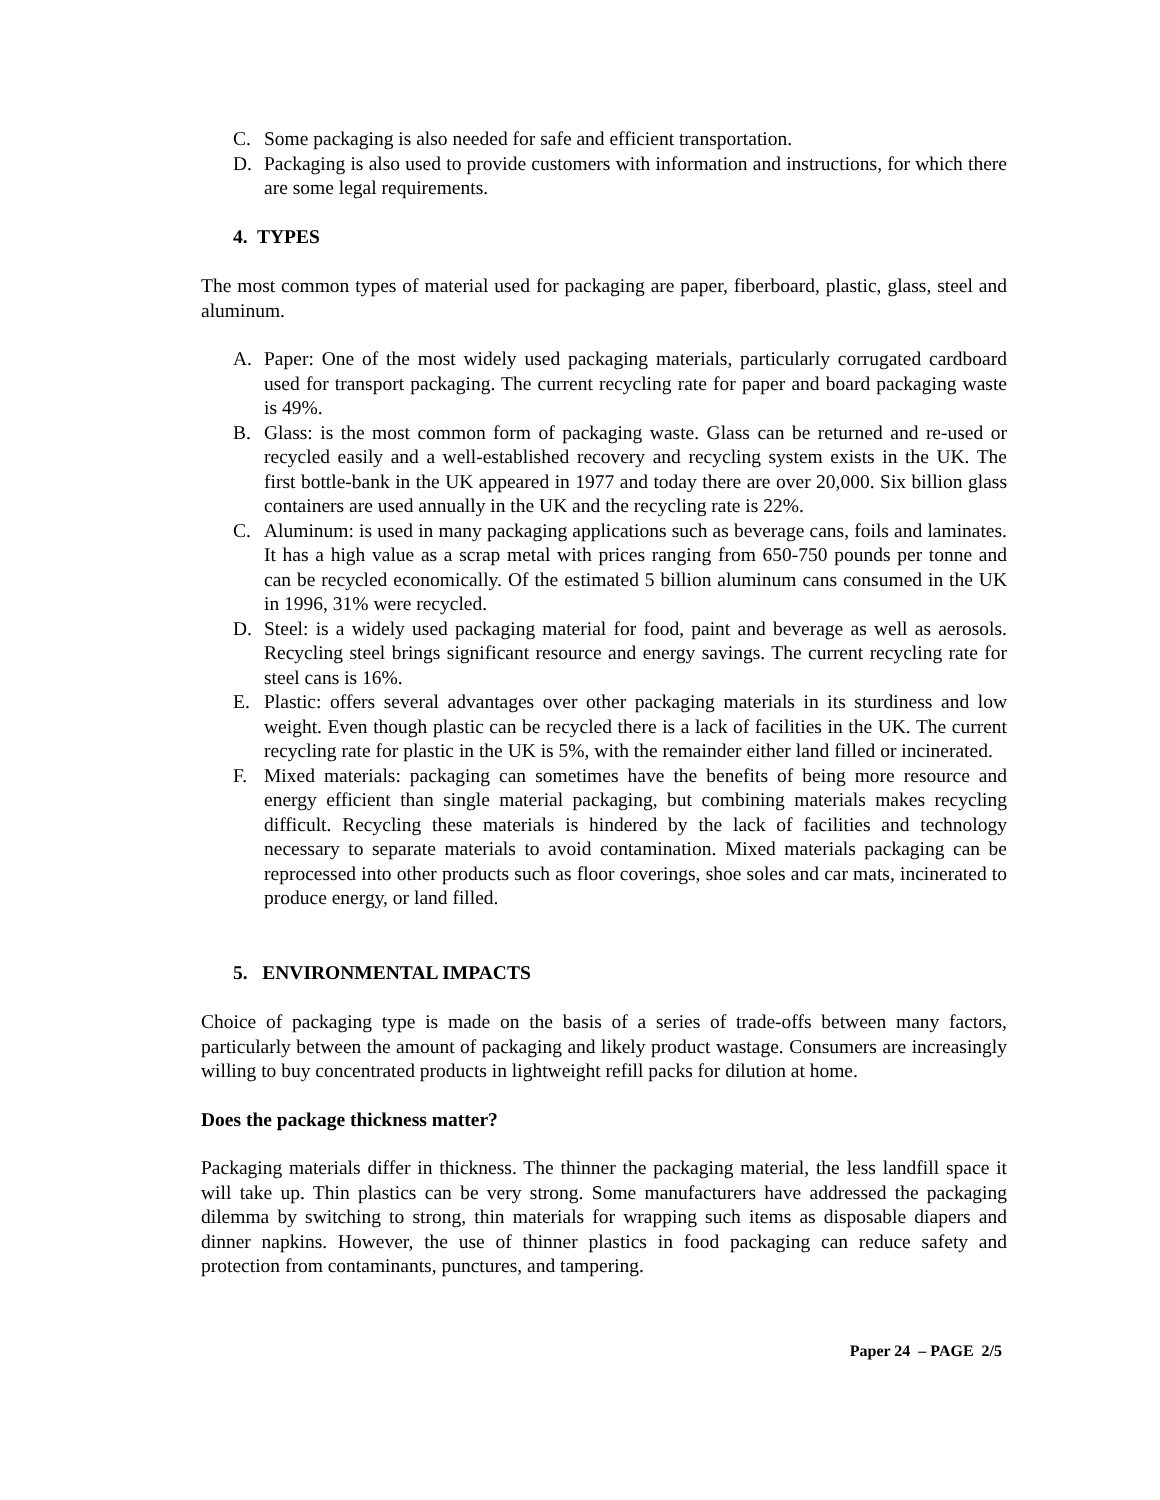C. Some packaging is also needed for safe and efficient transportation.
D. Packaging is also used to provide customers with information and instructions, for which there are some legal requirements.
4. TYPES
The most common types of material used for packaging are paper, fiberboard, plastic, glass, steel and aluminum.
A. Paper: One of the most widely used packaging materials, particularly corrugated cardboard used for transport packaging. The current recycling rate for paper and board packaging waste is 49%.
B. Glass: is the most common form of packaging waste. Glass can be returned and re-used or recycled easily and a well-established recovery and recycling system exists in the UK. The first bottle-bank in the UK appeared in 1977 and today there are over 20,000. Six billion glass containers are used annually in the UK and the recycling rate is 22%.
C. Aluminum: is used in many packaging applications such as beverage cans, foils and laminates. It has a high value as a scrap metal with prices ranging from 650-750 pounds per tonne and can be recycled economically. Of the estimated 5 billion aluminum cans consumed in the UK in 1996, 31% were recycled.
D. Steel: is a widely used packaging material for food, paint and beverage as well as aerosols. Recycling steel brings significant resource and energy savings. The current recycling rate for steel cans is 16%.
E. Plastic: offers several advantages over other packaging materials in its sturdiness and low weight. Even though plastic can be recycled there is a lack of facilities in the UK. The current recycling rate for plastic in the UK is 5%, with the remainder either land filled or incinerated.
F. Mixed materials: packaging can sometimes have the benefits of being more resource and energy efficient than single material packaging, but combining materials makes recycling difficult. Recycling these materials is hindered by the lack of facilities and technology necessary to separate materials to avoid contamination. Mixed materials packaging can be reprocessed into other products such as floor coverings, shoe soles and car mats, incinerated to produce energy, or land filled.
5. ENVIRONMENTAL IMPACTS
Choice of packaging type is made on the basis of a series of trade-offs between many factors, particularly between the amount of packaging and likely product wastage. Consumers are increasingly willing to buy concentrated products in lightweight refill packs for dilution at home.
Does the package thickness matter?
Packaging materials differ in thickness. The thinner the packaging material, the less landfill space it will take up. Thin plastics can be very strong. Some manufacturers have addressed the packaging dilemma by switching to strong, thin materials for wrapping such items as disposable diapers and dinner napkins. However, the use of thinner plastics in food packaging can reduce safety and protection from contaminants, punctures, and tampering.
Paper 24 – PAGE 2/5